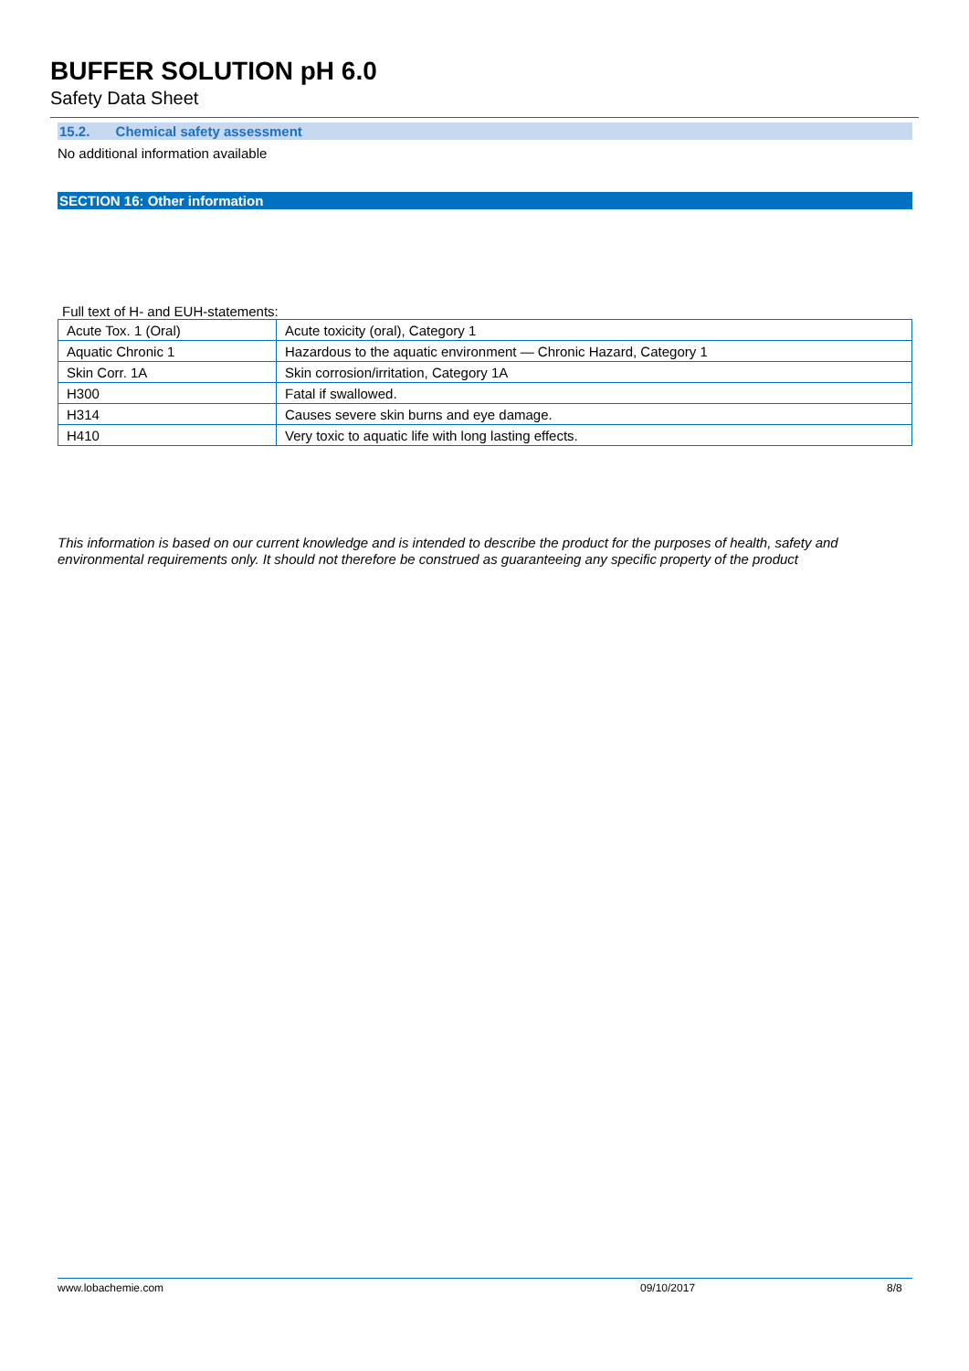BUFFER SOLUTION pH 6.0
Safety Data Sheet
15.2. Chemical safety assessment
No additional information available
SECTION 16: Other information
Full text of H- and EUH-statements:
| Acute Tox. 1 (Oral) | Acute toxicity (oral), Category 1 |
| Aquatic Chronic 1 | Hazardous to the aquatic environment — Chronic Hazard, Category 1 |
| Skin Corr. 1A | Skin corrosion/irritation, Category 1A |
| H300 | Fatal if swallowed. |
| H314 | Causes severe skin burns and eye damage. |
| H410 | Very toxic to aquatic life with long lasting effects. |
This information is based on our current knowledge and is intended to describe the product for the purposes of health, safety and environmental requirements only. It should not therefore be construed as guaranteeing any specific property of the product
www.lobachemie.com 09/10/2017 8/8